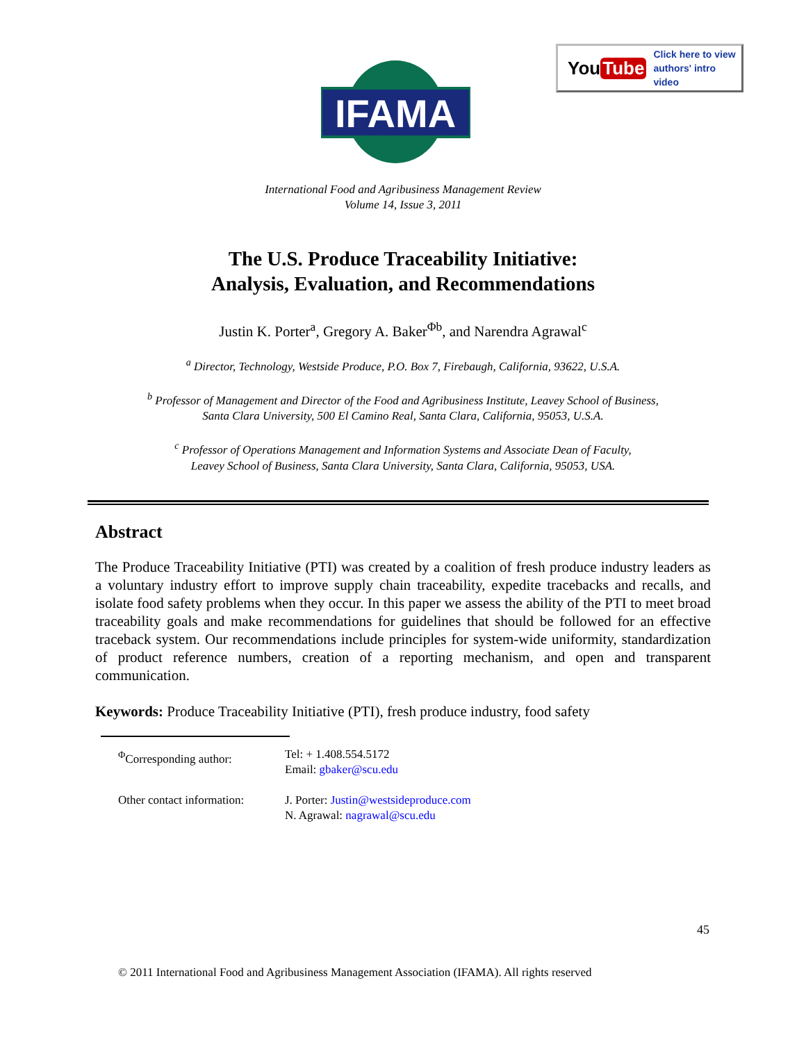IFAMA
You Tube Click here to view
authors' intro video
International Food and Agribusiness Management Review
Volume 14, Issue 3, 2011
The U.S. Produce Traceability Initiative:
Analysis, Evaluation, and Recommendations
Justin K. Porter<sup>a</sup>, Gregory A. Baker<sup>Φb</sup>, and Narendra Agrawal<sup>c</sup>
<sup>a</sup> Director, Technology, Westside Produce, P.O. Box 7, Firebaugh, California, 93622, U.S.A.
<sup>b</sup> Professor of Management and Director of the Food and Agribusiness Institute, Leavey School of Business,
Santa Clara University, 500 El Camino Real, Santa Clara, California, 95053, U.S.A.
<sup>c</sup> Professor of Operations Management and Information Systems and Associate Dean of Faculty,
Leavey School of Business, Santa Clara University, Santa Clara, California, 95053, USA.
Abstract
The Produce Traceability Initiative (PTI) was created by a coalition of fresh produce industry leaders as a voluntary industry effort to improve supply chain traceability, expedite tracebacks and recalls, and isolate food safety problems when they occur. In this paper we assess the ability of the PTI to meet broad traceability goals and make recommendations for guidelines that should be followed for an effective traceback system. Our recommendations include principles for system-wide uniformity, standardization of product reference numbers, creation of a reporting mechanism, and open and transparent communication.
Keywords: Produce Traceability Initiative (PTI), fresh produce industry, food safety
<sup>Φ</sup>Corresponding author:
Tel: + 1.408.554.5172
Email: gbaker@scu.edu
Other contact information:
J. Porter: Justin@westsideproduce.com
N. Agrawal: nagrawal@scu.edu
45
© 2011 International Food and Agribusiness Management Association (IFAMA). All rights reserved